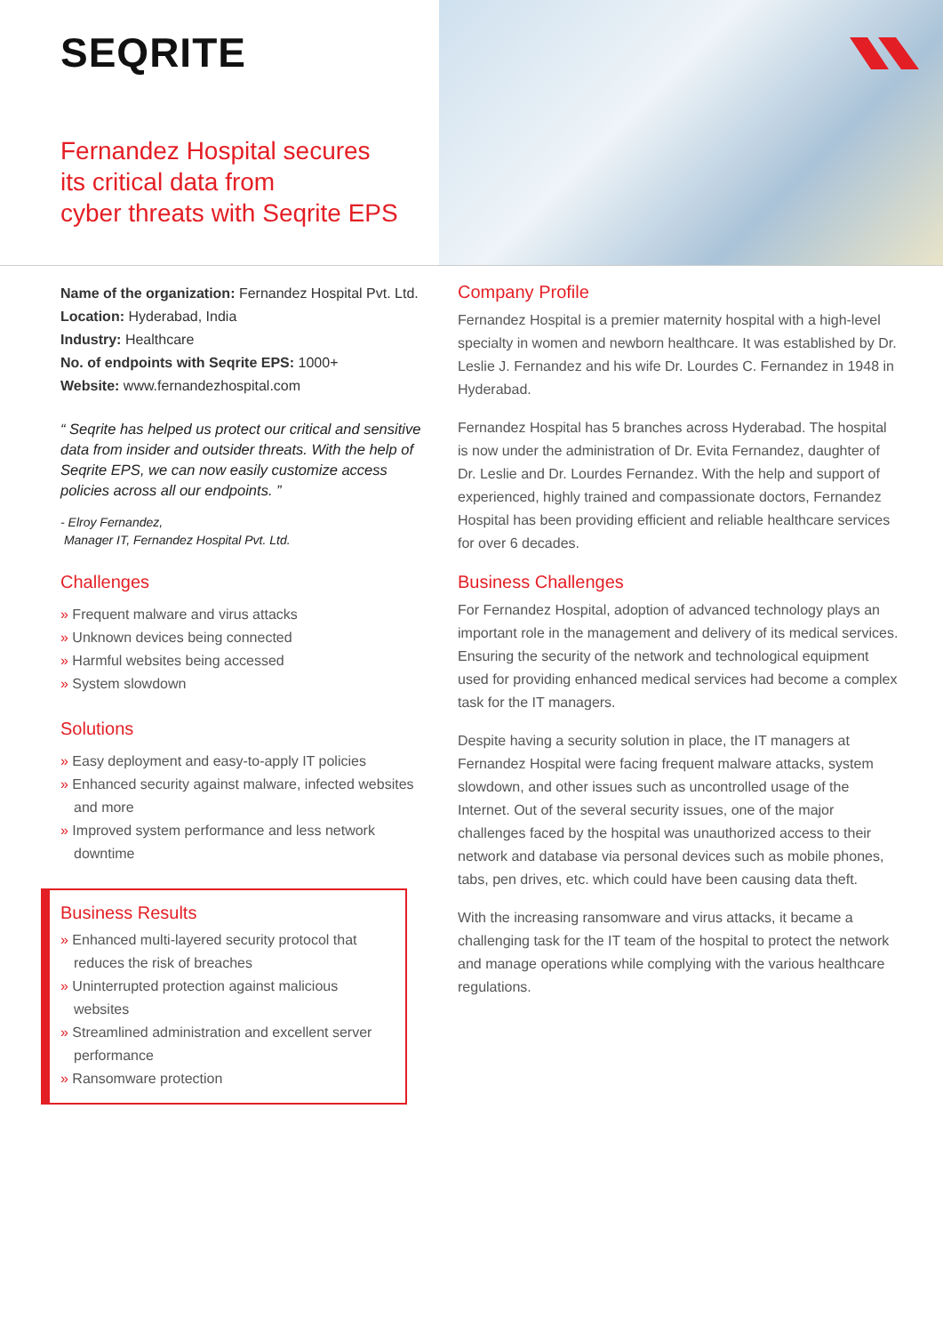SEQRITE
Fernandez Hospital secures
its critical data from
cyber threats with Seqrite EPS
Name of the organization: Fernandez Hospital Pvt. Ltd.
Location: Hyderabad, India
Industry: Healthcare
No. of endpoints with Seqrite EPS: 1000+
Website: www.fernandezhospital.com
“ Seqrite has helped us protect our critical and sensitive data from insider and outsider threats. With the help of Seqrite EPS, we can now easily customize access policies across all our endpoints. ”
- Elroy Fernandez,
Manager IT, Fernandez Hospital Pvt. Ltd.
Challenges
» Frequent malware and virus attacks
» Unknown devices being connected
» Harmful websites being accessed
» System slowdown
Solutions
» Easy deployment and easy-to-apply IT policies
» Enhanced security against malware, infected websites and more
» Improved system performance and less network downtime
Business Results
» Enhanced multi-layered security protocol that reduces the risk of breaches
» Uninterrupted protection against malicious websites
» Streamlined administration and excellent server performance
» Ransomware protection
Company Profile
Fernandez Hospital is a premier maternity hospital with a high-level specialty in women and newborn healthcare. It was established by Dr. Leslie J. Fernandez and his wife Dr. Lourdes C. Fernandez in 1948 in Hyderabad.
Fernandez Hospital has 5 branches across Hyderabad. The hospital is now under the administration of Dr. Evita Fernandez, daughter of Dr. Leslie and Dr. Lourdes Fernandez. With the help and support of experienced, highly trained and compassionate doctors, Fernandez Hospital has been providing efficient and reliable healthcare services for over 6 decades.
Business Challenges
For Fernandez Hospital, adoption of advanced technology plays an important role in the management and delivery of its medical services. Ensuring the security of the network and technological equipment used for providing enhanced medical services had become a complex task for the IT managers.
Despite having a security solution in place, the IT managers at Fernandez Hospital were facing frequent malware attacks, system slowdown, and other issues such as uncontrolled usage of the Internet. Out of the several security issues, one of the major challenges faced by the hospital was unauthorized access to their network and database via personal devices such as mobile phones, tabs, pen drives, etc. which could have been causing data theft.
With the increasing ransomware and virus attacks, it became a challenging task for the IT team of the hospital to protect the network and manage operations while complying with the various healthcare regulations.